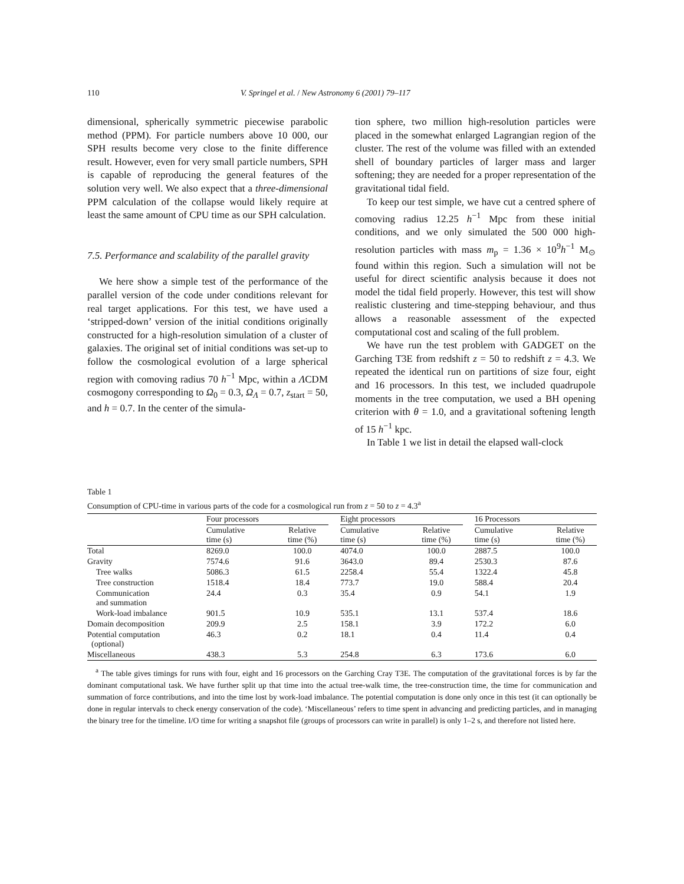110 V. Springel et al. / New Astronomy 6 (2001) 79–117
dimensional, spherically symmetric piecewise parabolic method (PPM). For particle numbers above 10 000, our SPH results become very close to the finite difference result. However, even for very small particle numbers, SPH is capable of reproducing the general features of the solution very well. We also expect that a three-dimensional PPM calculation of the collapse would likely require at least the same amount of CPU time as our SPH calculation.
7.5. Performance and scalability of the parallel gravity
We here show a simple test of the performance of the parallel version of the code under conditions relevant for real target applications. For this test, we have used a ‘stripped-down’ version of the initial conditions originally constructed for a high-resolution simulation of a cluster of galaxies. The original set of initial conditions was set-up to follow the cosmological evolution of a large spherical region with comoving radius 70 h<sup>−1</sup> Mpc, within a ΛCDM cosmogony corresponding to Ω<sub>0</sub> = 0.3, Ω<sub>Λ</sub> = 0.7, z<sub>start</sub> = 50, and h = 0.7. In the center of the simula-
tion sphere, two million high-resolution particles were placed in the somewhat enlarged Lagrangian region of the cluster. The rest of the volume was filled with an extended shell of boundary particles of larger mass and larger softening; they are needed for a proper representation of the gravitational tidal field.
To keep our test simple, we have cut a centred sphere of comoving radius 12.25 h<sup>−1</sup> Mpc from these initial conditions, and we only simulated the 500 000 high-resolution particles with mass m<sub>p</sub> = 1.36 × 10<sup>9</sup>h<sup>−1</sup> M<sub>⊙</sub> found within this region. Such a simulation will not be useful for direct scientific analysis because it does not model the tidal field properly. However, this test will show realistic clustering and time-stepping behaviour, and thus allows a reasonable assessment of the expected computational cost and scaling of the full problem.
We have run the test problem with GADGET on the Garching T3E from redshift z = 50 to redshift z = 4.3. We repeated the identical run on partitions of size four, eight and 16 processors. In this test, we included quadrupole moments in the tree computation, we used a BH opening criterion with θ = 1.0, and a gravitational softening length of 15 h<sup>−1</sup> kpc.
In Table 1 we list in detail the elapsed wall-clock
Table 1
Consumption of CPU-time in various parts of the code for a cosmological run from z = 50 to z = 4.3<sup>a</sup>
| | Four processors | | | Eight processors | | | 16 Processors | |
| --- | --- | --- | --- | --- | --- | --- | --- | --- |
| | Cumulative time (s) | Relative time (%) | | Cumulative time (s) | Relative time (%) | | Cumulative time (s) | Relative time (%) |
| Total | 8269.0 | 100.0 | | 4074.0 | 100.0 | | 2887.5 | 100.0 |
| Gravity | 7574.6 | 91.6 | | 3643.0 | 89.4 | | 2530.3 | 87.6 |
| Tree walks | 5086.3 | 61.5 | | 2258.4 | 55.4 | | 1322.4 | 45.8 |
| Tree construction | 1518.4 | 18.4 | | 773.7 | 19.0 | | 588.4 | 20.4 |
| Communication and summation | 24.4 | 0.3 | | 35.4 | 0.9 | | 54.1 | 1.9 |
| Work-load imbalance | 901.5 | 10.9 | | 535.1 | 13.1 | | 537.4 | 18.6 |
| Domain decomposition | 209.9 | 2.5 | | 158.1 | 3.9 | | 172.2 | 6.0 |
| Potential computation (optional) | 46.3 | 0.2 | | 18.1 | 0.4 | | 11.4 | 0.4 |
| Miscellaneous | 438.3 | 5.3 | | 254.8 | 6.3 | | 173.6 | 6.0 |
<sup>a</sup> The table gives timings for runs with four, eight and 16 processors on the Garching Cray T3E. The computation of the gravitational forces is by far the dominant computational task. We have further split up that time into the actual tree-walk time, the tree-construction time, the time for communication and summation of force contributions, and into the time lost by work-load imbalance. The potential computation is done only once in this test (it can optionally be done in regular intervals to check energy conservation of the code). ‘Miscellaneous’ refers to time spent in advancing and predicting particles, and in managing the binary tree for the timeline. I/O time for writing a snapshot file (groups of processors can write in parallel) is only 1–2 s, and therefore not listed here.